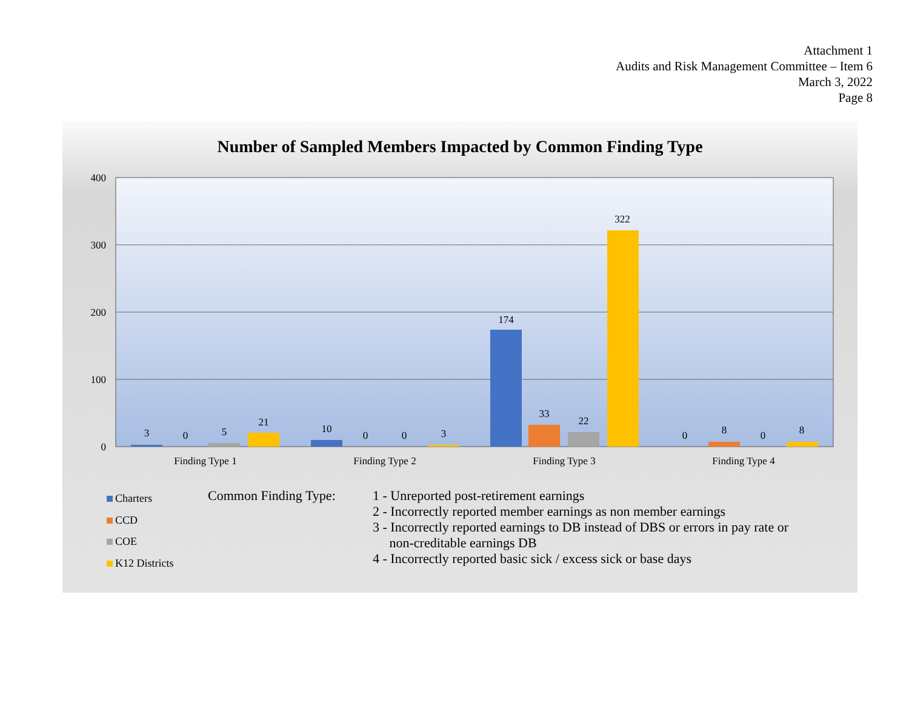Attachment 1
Audits and Risk Management Committee – Item 6
March 3, 2022
Page 8
Number of Sampled Members Impacted by Common Finding Type
400
300
200
100
0
3
0
5
21
10
0
0
3
174
33
22
322
0
8
0
8
Finding Type 1
Finding Type 2
Finding Type 3
Finding Type 4
Charters
CCD
COE
K12 Districts
Common Finding Type:
1 - Unreported post-retirement earnings
2 - Incorrectly reported member earnings as non member earnings
3 - Incorrectly reported earnings to DB instead of DBS or errors in pay rate or
non-creditable earnings DB
4 - Incorrectly reported basic sick / excess sick or base days